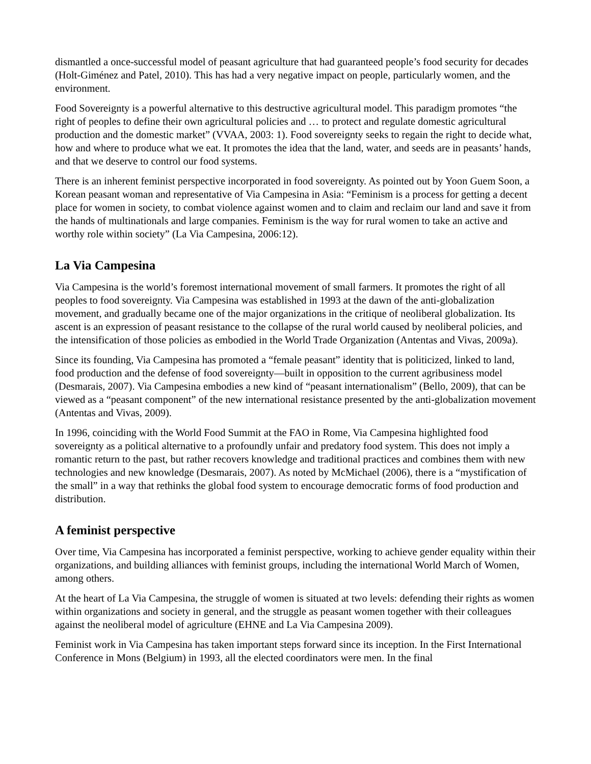dismantled a once-successful model of peasant agriculture that had guaranteed people’s food security for decades (Holt-Giménez and Patel, 2010). This has had a very negative impact on people, particularly women, and the environment.
Food Sovereignty is a powerful alternative to this destructive agricultural model. This paradigm promotes “the right of peoples to define their own agricultural policies and … to protect and regulate domestic agricultural production and the domestic market” (VVAA, 2003: 1). Food sovereignty seeks to regain the right to decide what, how and where to produce what we eat. It promotes the idea that the land, water, and seeds are in peasants’ hands, and that we deserve to control our food systems.
There is an inherent feminist perspective incorporated in food sovereignty. As pointed out by Yoon Guem Soon, a Korean peasant woman and representative of Via Campesina in Asia: “Feminism is a process for getting a decent place for women in society, to combat violence against women and to claim and reclaim our land and save it from the hands of multinationals and large companies. Feminism is the way for rural women to take an active and worthy role within society” (La Via Campesina, 2006:12).
La Via Campesina
Via Campesina is the world’s foremost international movement of small farmers. It promotes the right of all peoples to food sovereignty. Via Campesina was established in 1993 at the dawn of the anti-globalization movement, and gradually became one of the major organizations in the critique of neoliberal globalization. Its ascent is an expression of peasant resistance to the collapse of the rural world caused by neoliberal policies, and the intensification of those policies as embodied in the World Trade Organization (Antentas and Vivas, 2009a).
Since its founding, Via Campesina has promoted a “female peasant” identity that is politicized, linked to land, food production and the defense of food sovereignty—built in opposition to the current agribusiness model (Desmarais, 2007). Via Campesina embodies a new kind of “peasant internationalism” (Bello, 2009), that can be viewed as a “peasant component” of the new international resistance presented by the anti-globalization movement (Antentas and Vivas, 2009).
In 1996, coinciding with the World Food Summit at the FAO in Rome, Via Campesina highlighted food sovereignty as a political alternative to a profoundly unfair and predatory food system. This does not imply a romantic return to the past, but rather recovers knowledge and traditional practices and combines them with new technologies and new knowledge (Desmarais, 2007). As noted by McMichael (2006), there is a “mystification of the small” in a way that rethinks the global food system to encourage democratic forms of food production and distribution.
A feminist perspective
Over time, Via Campesina has incorporated a feminist perspective, working to achieve gender equality within their organizations, and building alliances with feminist groups, including the international World March of Women, among others.
At the heart of La Via Campesina, the struggle of women is situated at two levels: defending their rights as women within organizations and society in general, and the struggle as peasant women together with their colleagues against the neoliberal model of agriculture (EHNE and La Via Campesina 2009).
Feminist work in Via Campesina has taken important steps forward since its inception. In the First International Conference in Mons (Belgium) in 1993, all the elected coordinators were men. In the final